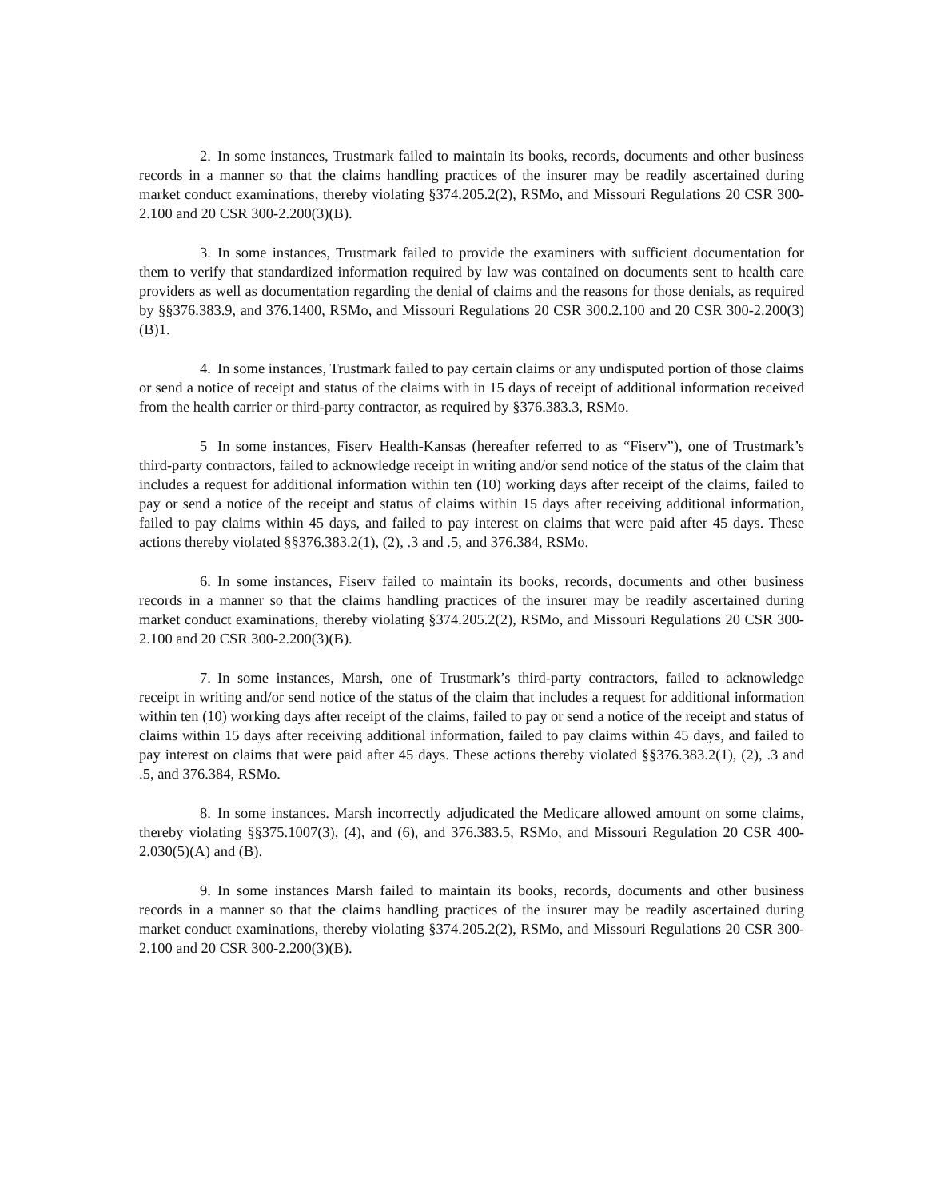2. In some instances, Trustmark failed to maintain its books, records, documents and other business records in a manner so that the claims handling practices of the insurer may be readily ascertained during market conduct examinations, thereby violating §374.205.2(2), RSMo, and Missouri Regulations 20 CSR 300-2.100 and 20 CSR 300-2.200(3)(B).
3. In some instances, Trustmark failed to provide the examiners with sufficient documentation for them to verify that standardized information required by law was contained on documents sent to health care providers as well as documentation regarding the denial of claims and the reasons for those denials, as required by §§376.383.9, and 376.1400, RSMo, and Missouri Regulations 20 CSR 300.2.100 and 20 CSR 300-2.200(3)(B)1.
4. In some instances, Trustmark failed to pay certain claims or any undisputed portion of those claims or send a notice of receipt and status of the claims with in 15 days of receipt of additional information received from the health carrier or third-party contractor, as required by §376.383.3, RSMo.
5 In some instances, Fiserv Health-Kansas (hereafter referred to as “Fiserv”), one of Trustmark’s third-party contractors, failed to acknowledge receipt in writing and/or send notice of the status of the claim that includes a request for additional information within ten (10) working days after receipt of the claims, failed to pay or send a notice of the receipt and status of claims within 15 days after receiving additional information, failed to pay claims within 45 days, and failed to pay interest on claims that were paid after 45 days. These actions thereby violated §§376.383.2(1), (2), .3 and .5, and 376.384, RSMo.
6. In some instances, Fiserv failed to maintain its books, records, documents and other business records in a manner so that the claims handling practices of the insurer may be readily ascertained during market conduct examinations, thereby violating §374.205.2(2), RSMo, and Missouri Regulations 20 CSR 300-2.100 and 20 CSR 300-2.200(3)(B).
7. In some instances, Marsh, one of Trustmark’s third-party contractors, failed to acknowledge receipt in writing and/or send notice of the status of the claim that includes a request for additional information within ten (10) working days after receipt of the claims, failed to pay or send a notice of the receipt and status of claims within 15 days after receiving additional information, failed to pay claims within 45 days, and failed to pay interest on claims that were paid after 45 days. These actions thereby violated §§376.383.2(1), (2), .3 and .5, and 376.384, RSMo.
8. In some instances. Marsh incorrectly adjudicated the Medicare allowed amount on some claims, thereby violating §§375.1007(3), (4), and (6), and 376.383.5, RSMo, and Missouri Regulation 20 CSR 400-2.030(5)(A) and (B).
9. In some instances Marsh failed to maintain its books, records, documents and other business records in a manner so that the claims handling practices of the insurer may be readily ascertained during market conduct examinations, thereby violating §374.205.2(2), RSMo, and Missouri Regulations 20 CSR 300-2.100 and 20 CSR 300-2.200(3)(B).